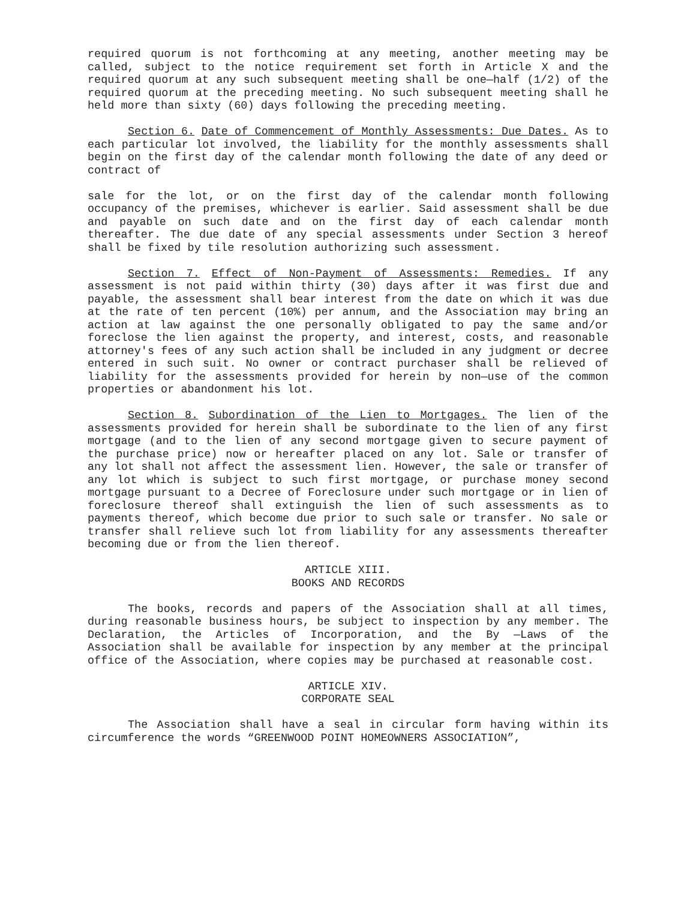required quorum is not forthcoming at any meeting, another meeting may be called, subject to the notice requirement set forth in Article X and the required quorum at any such subsequent meeting shall be one—half (1/2) of the required quorum at the preceding meeting. No such subsequent meeting shall he held more than sixty (60) days following the preceding meeting.
Section 6. Date of Commencement of Monthly Assessments: Due Dates. As to each particular lot involved, the liability for the monthly assessments shall begin on the first day of the calendar month following the date of any deed or contract of
sale for the lot, or on the first day of the calendar month following occupancy of the premises, whichever is earlier. Said assessment shall be due and payable on such date and on the first day of each calendar month thereafter. The due date of any special assessments under Section 3 hereof shall be fixed by tile resolution authorizing such assessment.
Section 7. Effect of Non-Payment of Assessments: Remedies. If any assessment is not paid within thirty (30) days after it was first due and payable, the assessment shall bear interest from the date on which it was due at the rate of ten percent (10%) per annum, and the Association may bring an action at law against the one personally obligated to pay the same and/or foreclose the lien against the property, and interest, costs, and reasonable attorney's fees of any such action shall be included in any judgment or decree entered in such suit. No owner or contract purchaser shall be relieved of liability for the assessments provided for herein by non—use of the common properties or abandonment his lot.
Section 8. Subordination of the Lien to Mortgages. The lien of the assessments provided for herein shall be subordinate to the lien of any first mortgage (and to the lien of any second mortgage given to secure payment of the purchase price) now or hereafter placed on any lot. Sale or transfer of any lot shall not affect the assessment lien. However, the sale or transfer of any lot which is subject to such first mortgage, or purchase money second mortgage pursuant to a Decree of Foreclosure under such mortgage or in lien of foreclosure thereof shall extinguish the lien of such assessments as to payments thereof, which become due prior to such sale or transfer. No sale or transfer shall relieve such lot from liability for any assessments thereafter becoming due or from the lien thereof.
ARTICLE XIII.
BOOKS AND RECORDS
The books, records and papers of the Association shall at all times, during reasonable business hours, be subject to inspection by any member. The Declaration, the Articles of Incorporation, and the By —Laws of the Association shall be available for inspection by any member at the principal office of the Association, where copies may be purchased at reasonable cost.
ARTICLE XIV.
CORPORATE SEAL
The Association shall have a seal in circular form having within its circumference the words “GREENWOOD POINT HOMEOWNERS ASSOCIATION”,